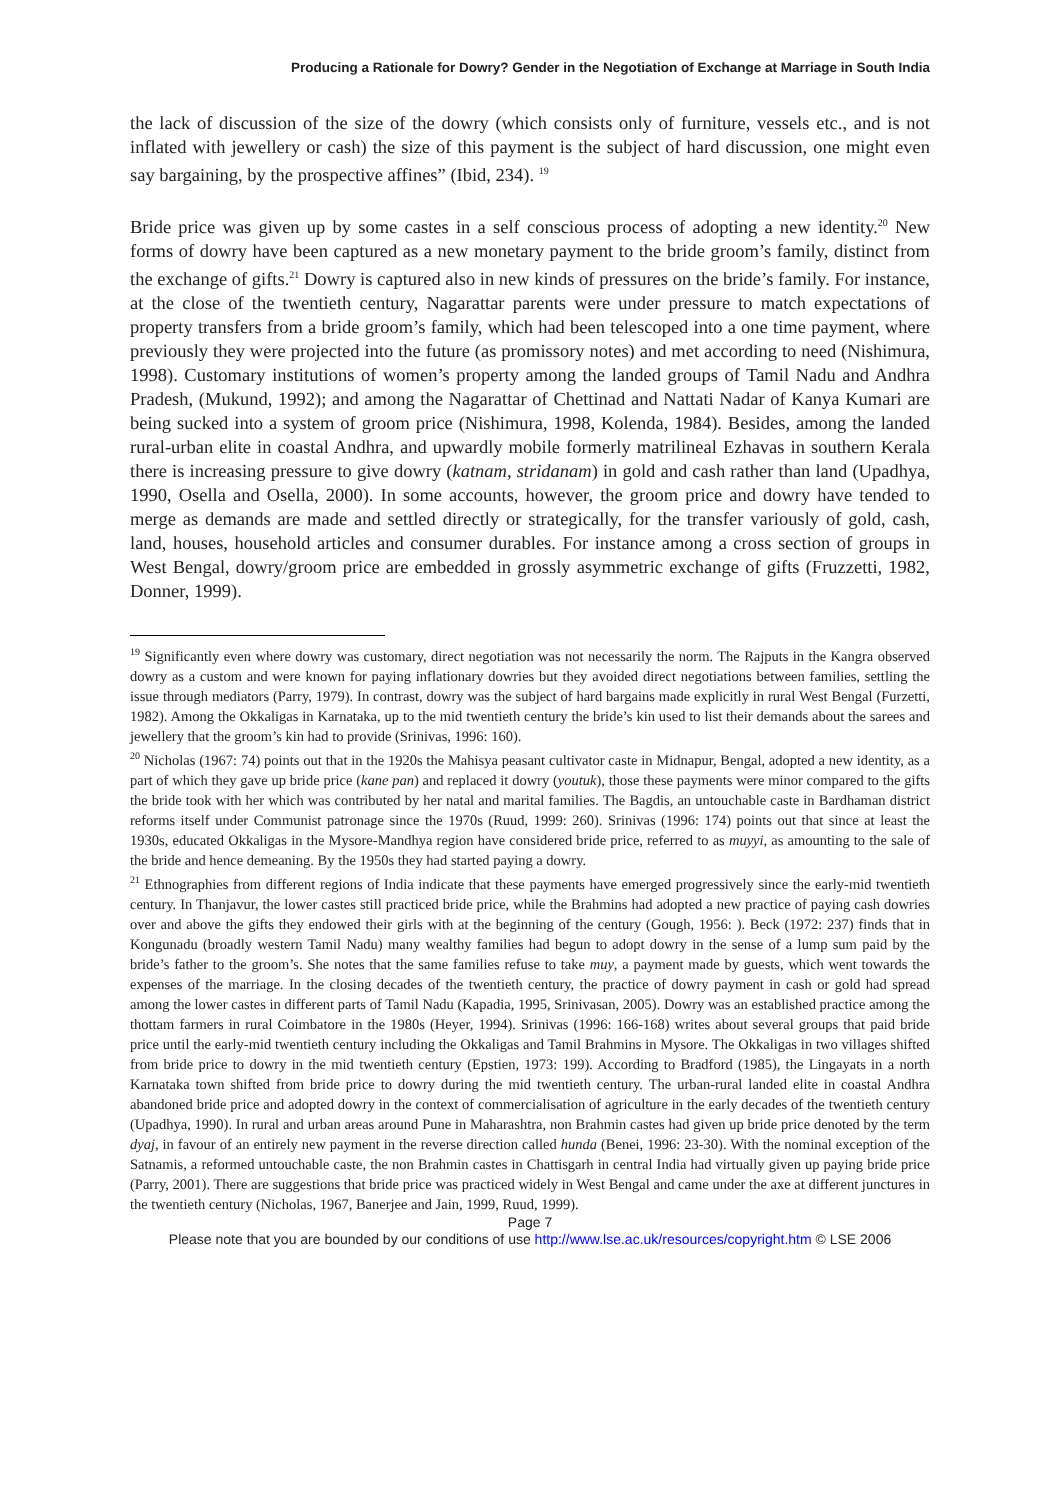Producing a Rationale for Dowry? Gender in the Negotiation of Exchange at Marriage in South India
the lack of discussion of the size of the dowry (which consists only of furniture, vessels etc., and is not inflated with jewellery or cash) the size of this payment is the subject of hard discussion, one might even say bargaining, by the prospective affines” (Ibid, 234). <sup>19</sup>
Bride price was given up by some castes in a self conscious process of adopting a new identity.<sup>20</sup> New forms of dowry have been captured as a new monetary payment to the bride groom’s family, distinct from the exchange of gifts.<sup>21</sup> Dowry is captured also in new kinds of pressures on the bride’s family. For instance, at the close of the twentieth century, Nagarattar parents were under pressure to match expectations of property transfers from a bride groom’s family, which had been telescoped into a one time payment, where previously they were projected into the future (as promissory notes) and met according to need (Nishimura, 1998). Customary institutions of women’s property among the landed groups of Tamil Nadu and Andhra Pradesh, (Mukund, 1992); and among the Nagarattar of Chettinad and Nattati Nadar of Kanya Kumari are being sucked into a system of groom price (Nishimura, 1998, Kolenda, 1984). Besides, among the landed rural-urban elite in coastal Andhra, and upwardly mobile formerly matrilineal Ezhavas in southern Kerala there is increasing pressure to give dowry (katnam, stridanam) in gold and cash rather than land (Upadhya, 1990, Osella and Osella, 2000). In some accounts, however, the groom price and dowry have tended to merge as demands are made and settled directly or strategically, for the transfer variously of gold, cash, land, houses, household articles and consumer durables. For instance among a cross section of groups in West Bengal, dowry/groom price are embedded in grossly asymmetric exchange of gifts (Fruzzetti, 1982, Donner, 1999).
<sup>19</sup> Significantly even where dowry was customary, direct negotiation was not necessarily the norm. The Rajputs in the Kangra observed dowry as a custom and were known for paying inflationary dowries but they avoided direct negotiations between families, settling the issue through mediators (Parry, 1979). In contrast, dowry was the subject of hard bargains made explicitly in rural West Bengal (Furzetti, 1982). Among the Okkaligas in Karnataka, up to the mid twentieth century the bride’s kin used to list their demands about the sarees and jewellery that the groom’s kin had to provide (Srinivas, 1996: 160).
<sup>20</sup> Nicholas (1967: 74) points out that in the 1920s the Mahisya peasant cultivator caste in Midnapur, Bengal, adopted a new identity, as a part of which they gave up bride price (kane pan) and replaced it dowry (youtuk), those these payments were minor compared to the gifts the bride took with her which was contributed by her natal and marital families. The Bagdis, an untouchable caste in Bardhaman district reforms itself under Communist patronage since the 1970s (Ruud, 1999: 260). Srinivas (1996: 174) points out that since at least the 1930s, educated Okkaligas in the Mysore-Mandhya region have considered bride price, referred to as muyyi, as amounting to the sale of the bride and hence demeaning. By the 1950s they had started paying a dowry.
<sup>21</sup> Ethnographies from different regions of India indicate that these payments have emerged progressively since the early-mid twentieth century. In Thanjavur, the lower castes still practiced bride price, while the Brahmins had adopted a new practice of paying cash dowries over and above the gifts they endowed their girls with at the beginning of the century (Gough, 1956: ). Beck (1972: 237) finds that in Kongunadu (broadly western Tamil Nadu) many wealthy families had begun to adopt dowry in the sense of a lump sum paid by the bride’s father to the groom’s. She notes that the same families refuse to take muy, a payment made by guests, which went towards the expenses of the marriage. In the closing decades of the twentieth century, the practice of dowry payment in cash or gold had spread among the lower castes in different parts of Tamil Nadu (Kapadia, 1995, Srinivasan, 2005). Dowry was an established practice among the thottam farmers in rural Coimbatore in the 1980s (Heyer, 1994). Srinivas (1996: 166-168) writes about several groups that paid bride price until the early-mid twentieth century including the Okkaligas and Tamil Brahmins in Mysore. The Okkaligas in two villages shifted from bride price to dowry in the mid twentieth century (Epstien, 1973: 199). According to Bradford (1985), the Lingayats in a north Karnataka town shifted from bride price to dowry during the mid twentieth century. The urban-rural landed elite in coastal Andhra abandoned bride price and adopted dowry in the context of commercialisation of agriculture in the early decades of the twentieth century (Upadhya, 1990). In rural and urban areas around Pune in Maharashtra, non Brahmin castes had given up bride price denoted by the term dyaj, in favour of an entirely new payment in the reverse direction called hunda (Benei, 1996: 23-30). With the nominal exception of the Satnamis, a reformed untouchable caste, the non Brahmin castes in Chattisgarh in central India had virtually given up paying bride price (Parry, 2001). There are suggestions that bride price was practiced widely in West Bengal and came under the axe at different junctures in the twentieth century (Nicholas, 1967, Banerjee and Jain, 1999, Ruud, 1999).
Page 7
Please note that you are bounded by our conditions of use http://www.lse.ac.uk/resources/copyright.htm © LSE 2006